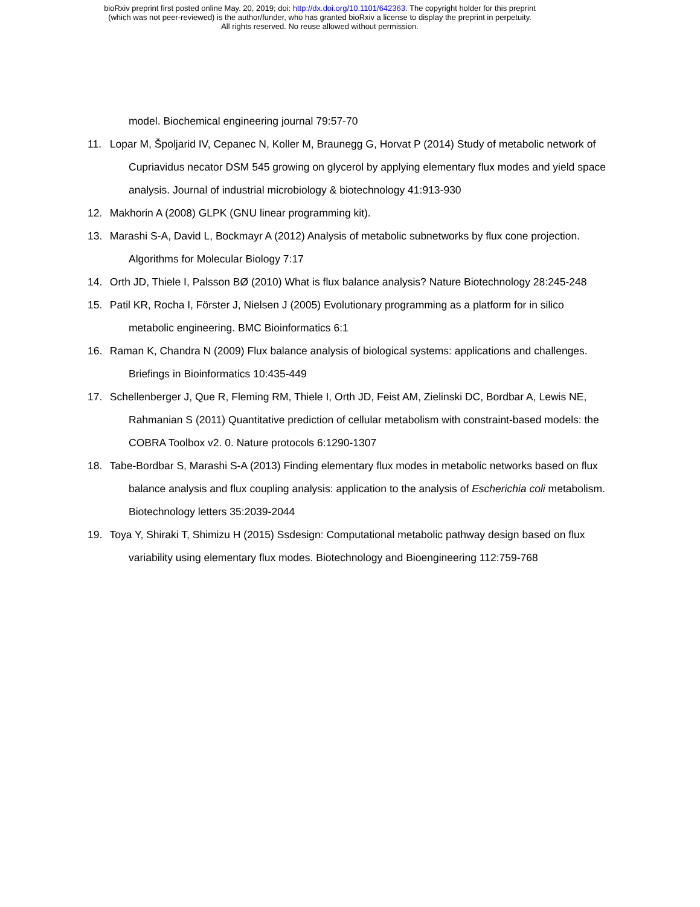bioRxiv preprint first posted online May. 20, 2019; doi: http://dx.doi.org/10.1101/642363. The copyright holder for this preprint
(which was not peer-reviewed) is the author/funder, who has granted bioRxiv a license to display the preprint in perpetuity.
All rights reserved. No reuse allowed without permission.
model. Biochemical engineering journal 79:57-70
11. Lopar M, Špoljarid IV, Cepanec N, Koller M, Braunegg G, Horvat P (2014) Study of metabolic network of Cupriavidus necator DSM 545 growing on glycerol by applying elementary flux modes and yield space analysis. Journal of industrial microbiology & biotechnology 41:913-930
12. Makhorin A (2008) GLPK (GNU linear programming kit).
13. Marashi S-A, David L, Bockmayr A (2012) Analysis of metabolic subnetworks by flux cone projection. Algorithms for Molecular Biology 7:17
14. Orth JD, Thiele I, Palsson BØ (2010) What is flux balance analysis? Nature Biotechnology 28:245-248
15. Patil KR, Rocha I, Förster J, Nielsen J (2005) Evolutionary programming as a platform for in silico metabolic engineering. BMC Bioinformatics 6:1
16. Raman K, Chandra N (2009) Flux balance analysis of biological systems: applications and challenges. Briefings in Bioinformatics 10:435-449
17. Schellenberger J, Que R, Fleming RM, Thiele I, Orth JD, Feist AM, Zielinski DC, Bordbar A, Lewis NE, Rahmanian S (2011) Quantitative prediction of cellular metabolism with constraint-based models: the COBRA Toolbox v2. 0. Nature protocols 6:1290-1307
18. Tabe-Bordbar S, Marashi S-A (2013) Finding elementary flux modes in metabolic networks based on flux balance analysis and flux coupling analysis: application to the analysis of Escherichia coli metabolism. Biotechnology letters 35:2039-2044
19. Toya Y, Shiraki T, Shimizu H (2015) Ssdesign: Computational metabolic pathway design based on flux variability using elementary flux modes. Biotechnology and Bioengineering 112:759-768